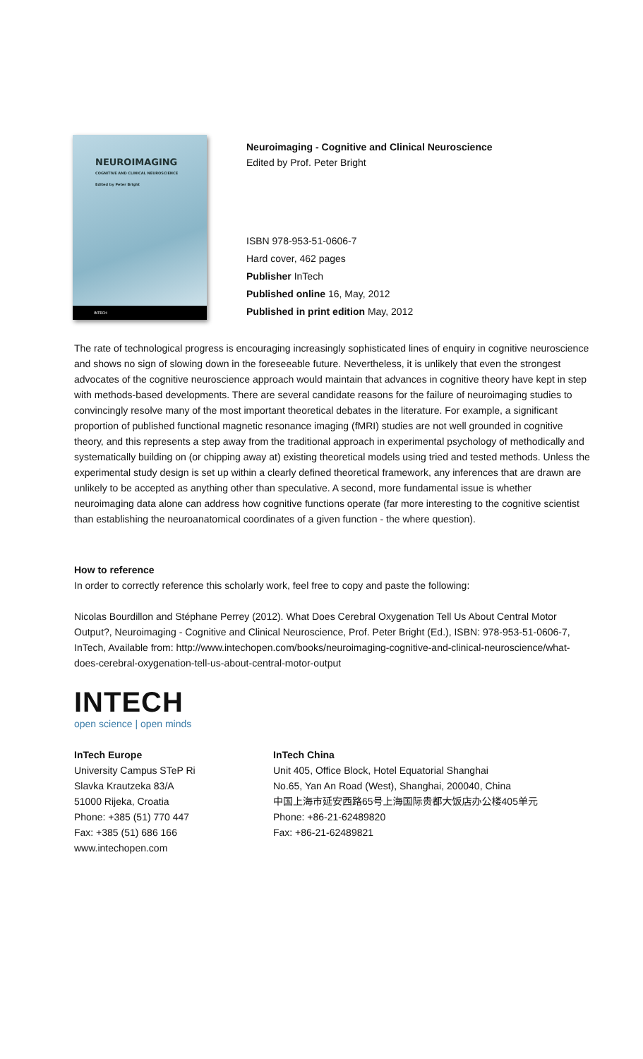NEUROIMAGING
COGNITIVE AND CLINICAL NEUROSCIENCE
Edited by Peter Bright
INTECH
Neuroimaging - Cognitive and Clinical Neuroscience
Edited by Prof. Peter Bright
ISBN 978-953-51-0606-7
Hard cover, 462 pages
Publisher InTech
Published online 16, May, 2012
Published in print edition May, 2012
The rate of technological progress is encouraging increasingly sophisticated lines of enquiry in cognitive neuroscience and shows no sign of slowing down in the foreseeable future. Nevertheless, it is unlikely that even the strongest advocates of the cognitive neuroscience approach would maintain that advances in cognitive theory have kept in step with methods-based developments. There are several candidate reasons for the failure of neuroimaging studies to convincingly resolve many of the most important theoretical debates in the literature. For example, a significant proportion of published functional magnetic resonance imaging (fMRI) studies are not well grounded in cognitive theory, and this represents a step away from the traditional approach in experimental psychology of methodically and systematically building on (or chipping away at) existing theoretical models using tried and tested methods. Unless the experimental study design is set up within a clearly defined theoretical framework, any inferences that are drawn are unlikely to be accepted as anything other than speculative. A second, more fundamental issue is whether neuroimaging data alone can address how cognitive functions operate (far more interesting to the cognitive scientist than establishing the neuroanatomical coordinates of a given function - the where question).
How to reference
In order to correctly reference this scholarly work, feel free to copy and paste the following:
Nicolas Bourdillon and Stéphane Perrey (2012). What Does Cerebral Oxygenation Tell Us About Central Motor Output?, Neuroimaging - Cognitive and Clinical Neuroscience, Prof. Peter Bright (Ed.), ISBN: 978-953-51-0606-7, InTech, Available from: http://www.intechopen.com/books/neuroimaging-cognitive-and-clinical-neuroscience/what-does-cerebral-oxygenation-tell-us-about-central-motor-output
INTECH
open science | open minds
InTech Europe
University Campus STeP Ri
Slavka Krautzeka 83/A
51000 Rijeka, Croatia
Phone: +385 (51) 770 447
Fax: +385 (51) 686 166
www.intechopen.com
InTech China
Unit 405, Office Block, Hotel Equatorial Shanghai
No.65, Yan An Road (West), Shanghai, 200040, China
中国上海市延安西路65号上海国际贵都大饭店办公楼405单元
Phone: +86-21-62489820
Fax: +86-21-62489821